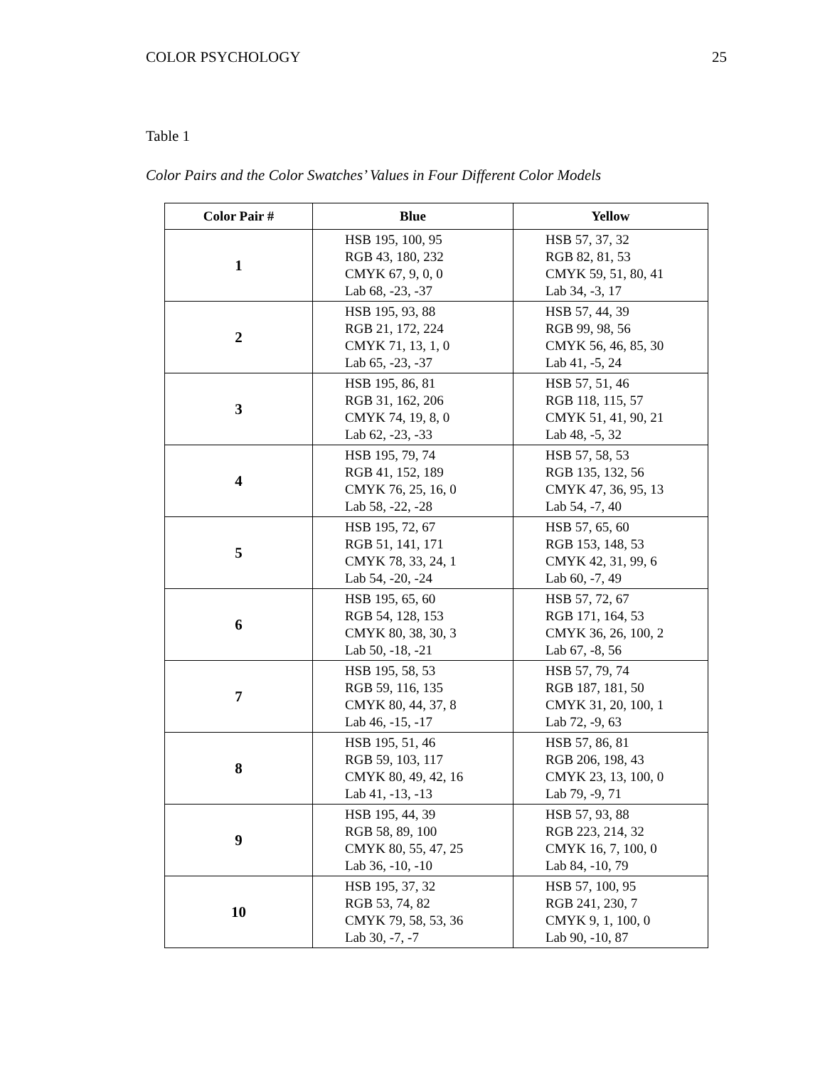COLOR PSYCHOLOGY 25
Table 1
Color Pairs and the Color Swatches’ Values in Four Different Color Models
| Color Pair # | Blue | Yellow |
| --- | --- | --- |
| 1 | HSB 195, 100, 95 RGB 43, 180, 232 CMYK 67, 9, 0, 0 Lab 68, -23, -37 | HSB 57, 37, 32 RGB 82, 81, 53 CMYK 59, 51, 80, 41 Lab 34, -3, 17 |
| 2 | HSB 195, 93, 88 RGB 21, 172, 224 CMYK 71, 13, 1, 0 Lab 65, -23, -37 | HSB 57, 44, 39 RGB 99, 98, 56 CMYK 56, 46, 85, 30 Lab 41, -5, 24 |
| 3 | HSB 195, 86, 81 RGB 31, 162, 206 CMYK 74, 19, 8, 0 Lab 62, -23, -33 | HSB 57, 51, 46 RGB 118, 115, 57 CMYK 51, 41, 90, 21 Lab 48, -5, 32 |
| 4 | HSB 195, 79, 74 RGB 41, 152, 189 CMYK 76, 25, 16, 0 Lab 58, -22, -28 | HSB 57, 58, 53 RGB 135, 132, 56 CMYK 47, 36, 95, 13 Lab 54, -7, 40 |
| 5 | HSB 195, 72, 67 RGB 51, 141, 171 CMYK 78, 33, 24, 1 Lab 54, -20, -24 | HSB 57, 65, 60 RGB 153, 148, 53 CMYK 42, 31, 99, 6 Lab 60, -7, 49 |
| 6 | HSB 195, 65, 60 RGB 54, 128, 153 CMYK 80, 38, 30, 3 Lab 50, -18, -21 | HSB 57, 72, 67 RGB 171, 164, 53 CMYK 36, 26, 100, 2 Lab 67, -8, 56 |
| 7 | HSB 195, 58, 53 RGB 59, 116, 135 CMYK 80, 44, 37, 8 Lab 46, -15, -17 | HSB 57, 79, 74 RGB 187, 181, 50 CMYK 31, 20, 100, 1 Lab 72, -9, 63 |
| 8 | HSB 195, 51, 46 RGB 59, 103, 117 CMYK 80, 49, 42, 16 Lab 41, -13, -13 | HSB 57, 86, 81 RGB 206, 198, 43 CMYK 23, 13, 100, 0 Lab 79, -9, 71 |
| 9 | HSB 195, 44, 39 RGB 58, 89, 100 CMYK 80, 55, 47, 25 Lab 36, -10, -10 | HSB 57, 93, 88 RGB 223, 214, 32 CMYK 16, 7, 100, 0 Lab 84, -10, 79 |
| 10 | HSB 195, 37, 32 RGB 53, 74, 82 CMYK 79, 58, 53, 36 Lab 30, -7, -7 | HSB 57, 100, 95 RGB 241, 230, 7 CMYK 9, 1, 100, 0 Lab 90, -10, 87 |